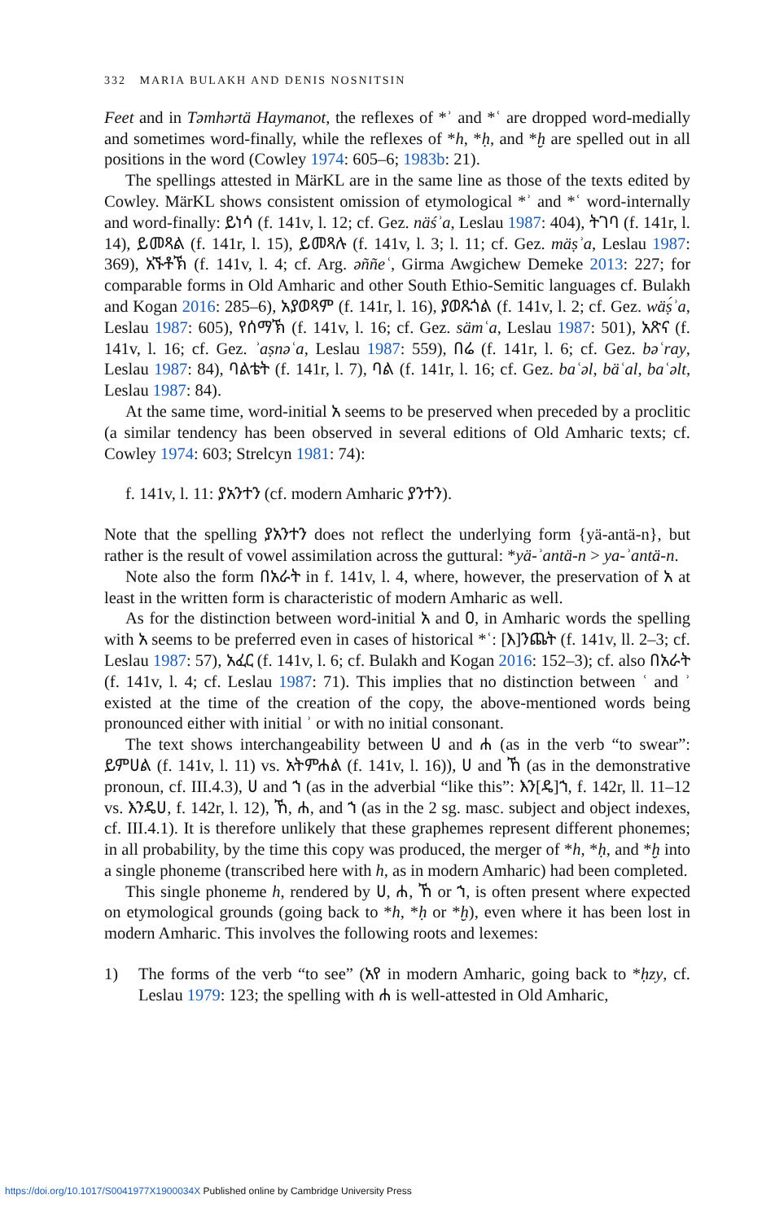332 MARIA BULAKH AND DENIS NOSNITSIN
Feet and in Təmhərtä Haymanot, the reflexes of *ʾ and *ʿ are dropped word-medially and sometimes word-finally, while the reflexes of *h, *ḥ, and *ḫ are spelled out in all positions in the word (Cowley 1974: 605–6; 1983b: 21).
The spellings attested in MärKL are in the same line as those of the texts edited by Cowley. MärKL shows consistent omission of etymological *ʾ and *ʿ word-internally and word-finally: ይነሳ (f. 141v, l. 12; cf. Gez. näśʾa, Leslau 1987: 404), ትገባ (f. 141r, l. 14), ይመጻል (f. 141r, l. 15), ይመጻሉ (f. 141v, l. 3; l. 11; cf. Gez. mäṣʾa, Leslau 1987: 369), አኙቶኽ (f. 141v, l. 4; cf. Arg. əññeʿ, Girma Awgichew Demeke 2013: 227; for comparable forms in Old Amharic and other South Ethio-Semitic languages cf. Bulakh and Kogan 2016: 285–6), አያወጻም (f. 141r, l. 16), ያወጹጎል (f. 141v, l. 2; cf. Gez. wäṣ́ʾa, Leslau 1987: 605), የሰማኽ (f. 141v, l. 16; cf. Gez. sämʿa, Leslau 1987: 501), አጽና (f. 141v, l. 16; cf. Gez. ʾaṣnəʿa, Leslau 1987: 559), በሬ (f. 141r, l. 6; cf. Gez. bəʿray, Leslau 1987: 84), ባልቴት (f. 141r, l. 7), ባል (f. 141r, l. 16; cf. Gez. baʿəl, bäʿal, baʿəlt, Leslau 1987: 84).
At the same time, word-initial አ seems to be preserved when preceded by a proclitic (a similar tendency has been observed in several editions of Old Amharic texts; cf. Cowley 1974: 603; Strelcyn 1981: 74):
f. 141v, l. 11: ያአንተን (cf. modern Amharic ያንተን).
Note that the spelling ያአንተን does not reflect the underlying form {yä-antä-n}, but rather is the result of vowel assimilation across the guttural: *yä-ʾantä-n > ya-ʾantä-n.
Note also the form በአራት in f. 141v, l. 4, where, however, the preservation of አ at least in the written form is characteristic of modern Amharic as well.
As for the distinction between word-initial አ and ዐ, in Amharic words the spelling with አ seems to be preferred even in cases of historical *ʿ: [እ]ንጨት (f. 141v, ll. 2–3; cf. Leslau 1987: 57), አፈር (f. 141v, l. 6; cf. Bulakh and Kogan 2016: 152–3); cf. also በአራት (f. 141v, l. 4; cf. Leslau 1987: 71). This implies that no distinction between ʿ and ʾ existed at the time of the creation of the copy, the above-mentioned words being pronounced either with initial ʾ or with no initial consonant.
The text shows interchangeability between ሀ and ሐ (as in the verb “to swear”: ይምሀል (f. 141v, l. 11) vs. አትምሐል (f. 141v, l. 16)), ሀ and ኸ (as in the demonstrative pronoun, cf. III.4.3), ሀ and ኀ (as in the adverbial “like this”: እን[ዴ]ኀ, f. 142r, ll. 11–12 vs. እንዴሀ, f. 142r, l. 12), ኸ, ሐ, and ኀ (as in the 2 sg. masc. subject and object indexes, cf. III.4.1). It is therefore unlikely that these graphemes represent different phonemes; in all probability, by the time this copy was produced, the merger of *h, *ḥ, and *ḫ into a single phoneme (transcribed here with h, as in modern Amharic) had been completed.
This single phoneme h, rendered by ሀ, ሐ, ኸ or ኀ, is often present where expected on etymological grounds (going back to *h, *ḥ or *ḫ), even where it has been lost in modern Amharic. This involves the following roots and lexemes:
1) The forms of the verb “to see” (አየ in modern Amharic, going back to *ḥzy, cf. Leslau 1979: 123; the spelling with ሐ is well-attested in Old Amharic,
https://doi.org/10.1017/S0041977X1900034X Published online by Cambridge University Press